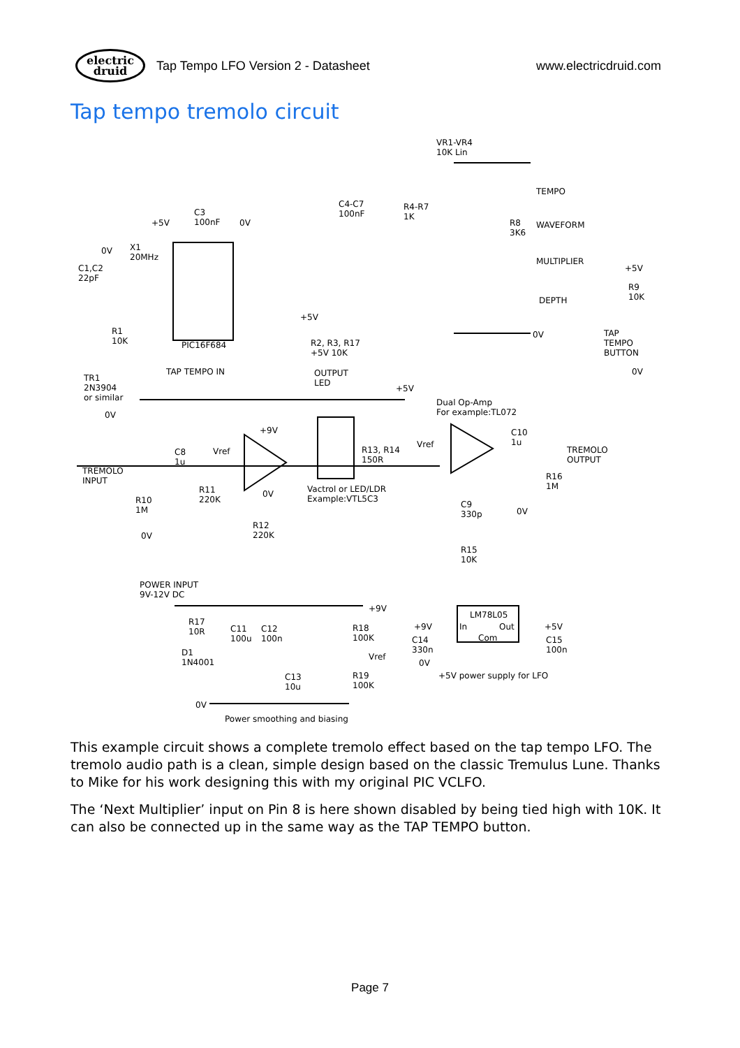electric
druid
Tap Tempo LFO Version 2 - Datasheet
www.electricdruid.com
Tap tempo tremolo circuit
VR1-VR4
10K Lin
TEMPO
WAVEFORM
MULTIPLIER
DEPTH
C4-C7
100nF
R4-R7
1K
R8
3K6
C3
100nF +5V 0V
X1
20MHz
0V
C1,C2
22pF
PIC16F684
R1
10K
+5V
R2, R3, R17
+5V 10K
0V
+5V
R9
10K
TAP
TEMPO
BUTTON
0V TAP TEMPO IN OUTPUT
LED
+5V
TR1
2N3904
or similar
0V
Dual Op-Amp
For example:TL072
+9V
Vref R13, R14
150R
Vref
C10
1u
TREMOLO
OUTPUT
C8
1u
TREMOLO
INPUT
R11
220K
0V Vactrol or LED/LDR
Example:VTL5C3
R16
1M
R10
1M
C9
330p 0V
0V
R12
220K
R15
10K
POWER INPUT
9V-12V DC
+9V
R17
10R C11
100u
C12
100n
R18
100K
Vref D1
1N4001
C13
10u
R19
100K
0V
Power smoothing and biasing
LM78L05
In Out
Com
+9V +5V
C14
330n
C15
100n
0V
+5V power supply for LFO
This example circuit shows a complete tremolo effect based on the tap tempo LFO. The tremolo audio path is a clean, simple design based on the classic Tremulus Lune. Thanks to Mike for his work designing this with my original PIC VCLFO.
The ‘Next Multiplier’ input on Pin 8 is here shown disabled by being tied high with 10K. It can also be connected up in the same way as the TAP TEMPO button.
Page 7